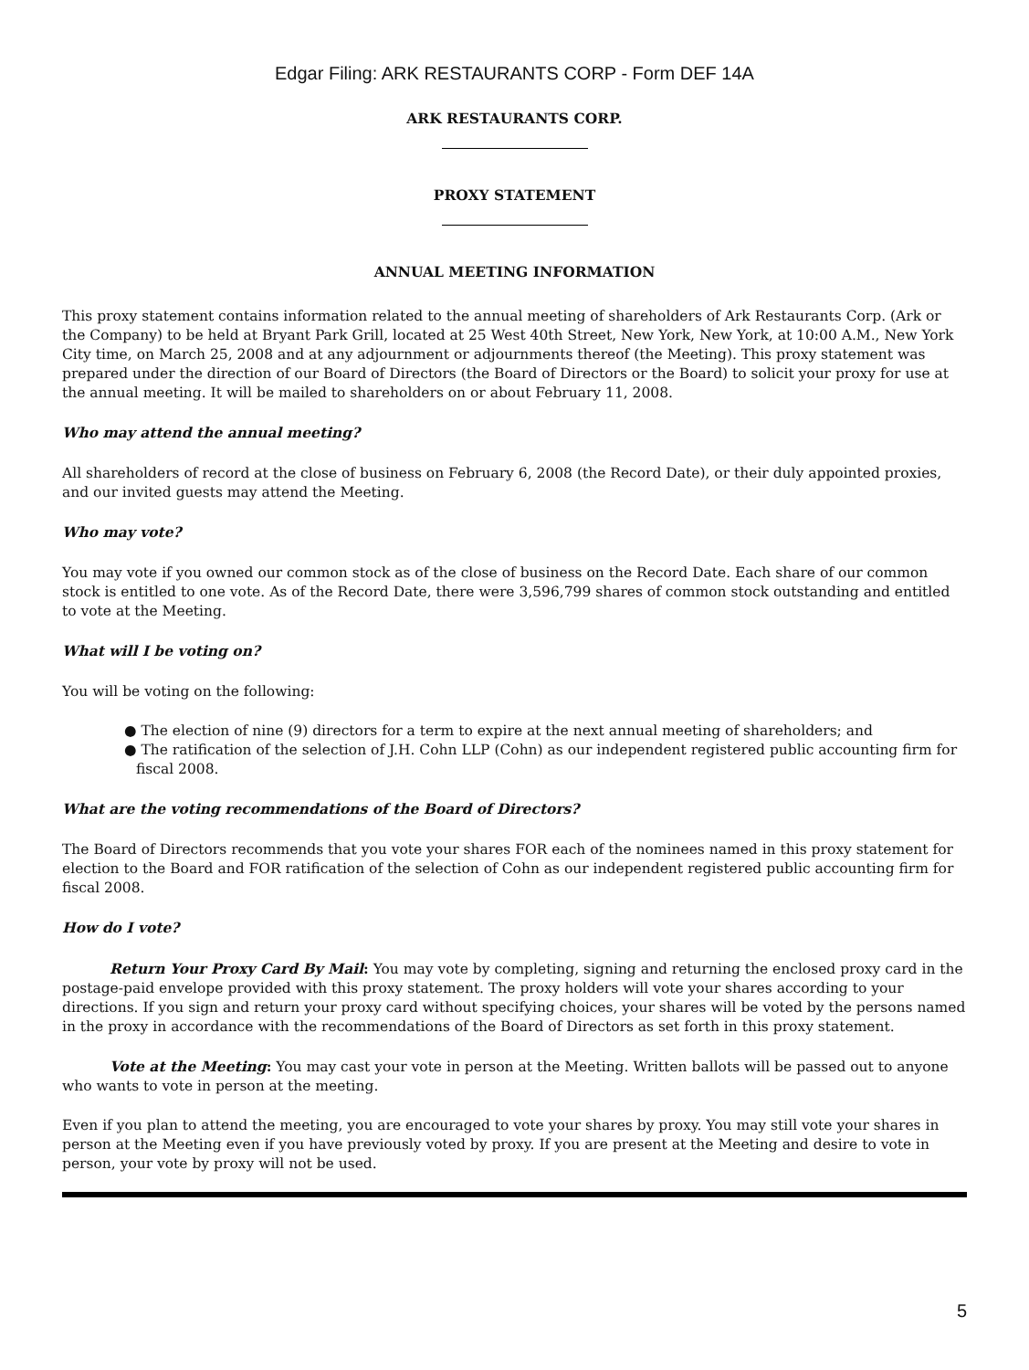Edgar Filing: ARK RESTAURANTS CORP - Form DEF 14A
ARK RESTAURANTS CORP.
PROXY STATEMENT
ANNUAL MEETING INFORMATION
This proxy statement contains information related to the annual meeting of shareholders of Ark Restaurants Corp. (Ark or the Company) to be held at Bryant Park Grill, located at 25 West 40th Street, New York, New York, at 10:00 A.M., New York City time, on March 25, 2008 and at any adjournment or adjournments thereof (the Meeting). This proxy statement was prepared under the direction of our Board of Directors (the Board of Directors or the Board) to solicit your proxy for use at the annual meeting. It will be mailed to shareholders on or about February 11, 2008.
Who may attend the annual meeting?
All shareholders of record at the close of business on February 6, 2008 (the Record Date), or their duly appointed proxies, and our invited guests may attend the Meeting.
Who may vote?
You may vote if you owned our common stock as of the close of business on the Record Date. Each share of our common stock is entitled to one vote. As of the Record Date, there were 3,596,799 shares of common stock outstanding and entitled to vote at the Meeting.
What will I be voting on?
You will be voting on the following:
● The election of nine (9) directors for a term to expire at the next annual meeting of shareholders; and
● The ratification of the selection of J.H. Cohn LLP (Cohn) as our independent registered public accounting firm for fiscal 2008.
What are the voting recommendations of the Board of Directors?
The Board of Directors recommends that you vote your shares FOR each of the nominees named in this proxy statement for election to the Board and FOR ratification of the selection of Cohn as our independent registered public accounting firm for fiscal 2008.
How do I vote?
Return Your Proxy Card By Mail: You may vote by completing, signing and returning the enclosed proxy card in the postage-paid envelope provided with this proxy statement. The proxy holders will vote your shares according to your directions. If you sign and return your proxy card without specifying choices, your shares will be voted by the persons named in the proxy in accordance with the recommendations of the Board of Directors as set forth in this proxy statement.
Vote at the Meeting: You may cast your vote in person at the Meeting. Written ballots will be passed out to anyone who wants to vote in person at the meeting.
Even if you plan to attend the meeting, you are encouraged to vote your shares by proxy. You may still vote your shares in person at the Meeting even if you have previously voted by proxy. If you are present at the Meeting and desire to vote in person, your vote by proxy will not be used.
5